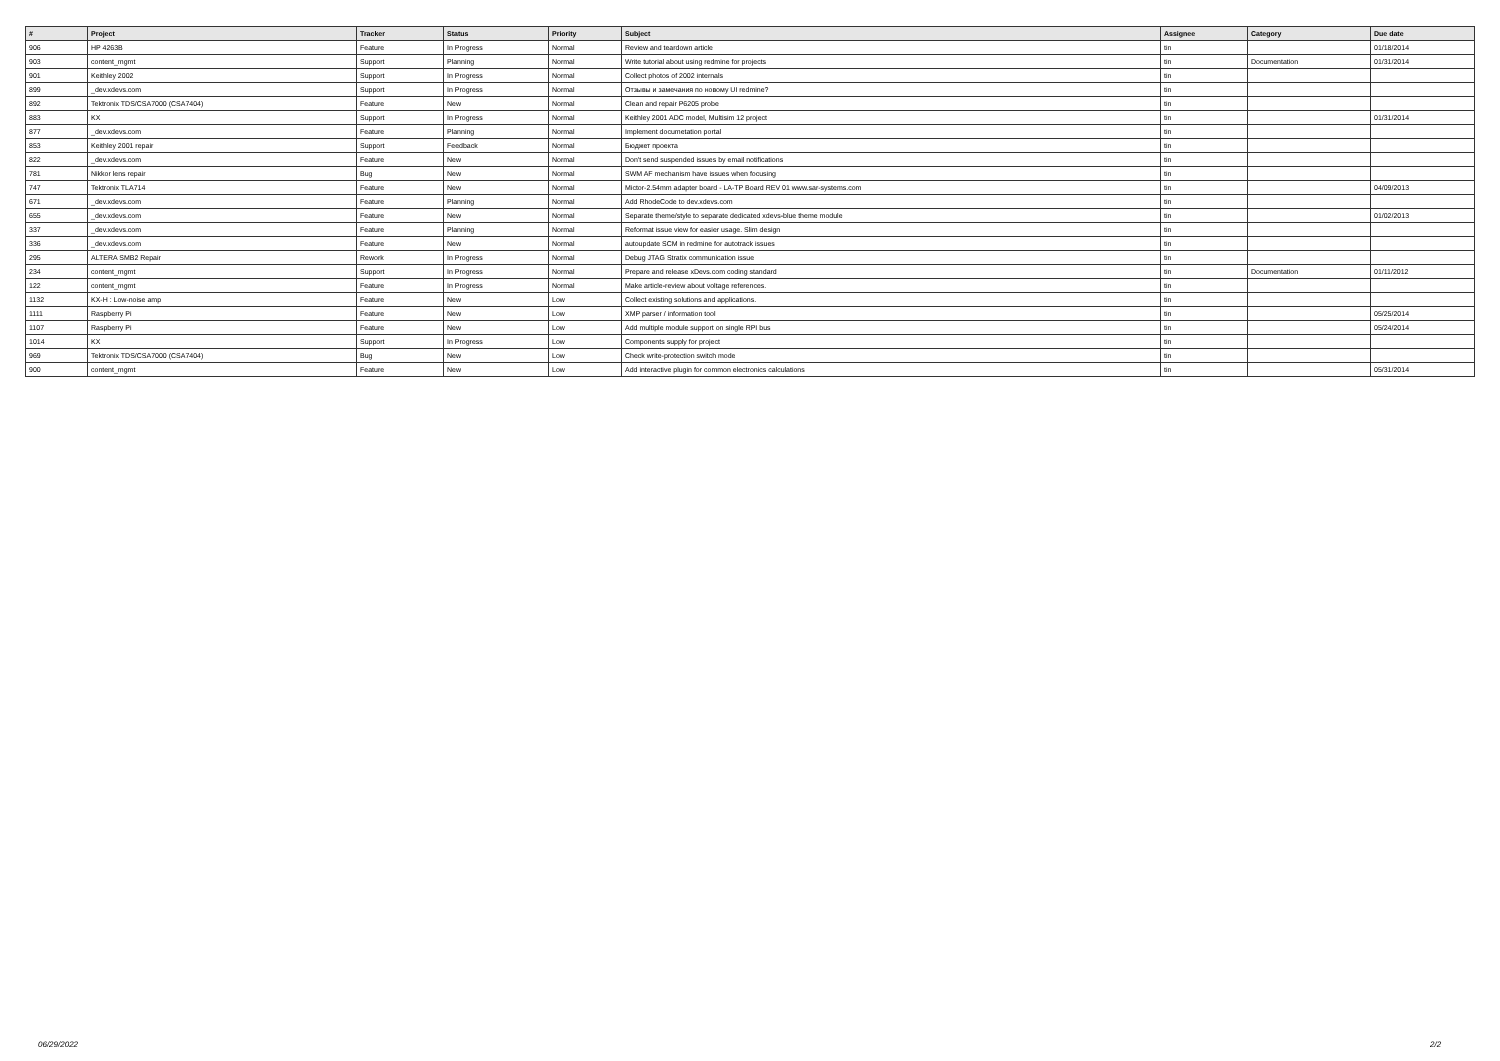| # | Project | Tracker | Status | Priority | Subject | Assignee | Category | Due date |
| --- | --- | --- | --- | --- | --- | --- | --- | --- |
| 906 | HP 4263B | Feature | In Progress | Normal | Review and teardown article | tin | | 01/18/2014 |
| 903 | content_mgmt | Support | Planning | Normal | Write tutorial about using redmine for projects | tin | Documentation | 01/31/2014 |
| 901 | Keithley 2002 | Support | In Progress | Normal | Collect photos of 2002 internals | tin | | |
| 899 | _dev.xdevs.com | Support | In Progress | Normal | Отзывы и замечания по новому UI redmine? | tin | | |
| 892 | Tektronix TDS/CSA7000 (CSA7404) | Feature | New | Normal | Clean and repair P6205 probe | tin | | |
| 883 | KX | Support | In Progress | Normal | Keithley 2001 ADC model, Multisim 12 project | tin | | 01/31/2014 |
| 877 | _dev.xdevs.com | Feature | Planning | Normal | Implement documetation portal | tin | | |
| 853 | Keithley 2001 repair | Support | Feedback | Normal | Бюджет проекта | tin | | |
| 822 | _dev.xdevs.com | Feature | New | Normal | Don't send suspended issues by email notifications | tin | | |
| 781 | Nikkor lens repair | Bug | New | Normal | SWM AF mechanism have issues when focusing | tin | | |
| 747 | Tektronix TLA714 | Feature | New | Normal | Mictor-2.54mm adapter board - LA-TP Board REV 01 www.sar-systems.com | tin | | 04/09/2013 |
| 671 | _dev.xdevs.com | Feature | Planning | Normal | Add RhodeCode to dev.xdevs.com | tin | | |
| 655 | _dev.xdevs.com | Feature | New | Normal | Separate theme/style to separate dedicated xdevs-blue theme module | tin | | 01/02/2013 |
| 337 | _dev.xdevs.com | Feature | Planning | Normal | Reformat issue view for easier usage. Slim design | tin | | |
| 336 | _dev.xdevs.com | Feature | New | Normal | autoupdate SCM in redmine for autotrack issues | tin | | |
| 295 | ALTERA SMB2 Repair | Rework | In Progress | Normal | Debug JTAG Stratix communication issue | tin | | |
| 234 | content_mgmt | Support | In Progress | Normal | Prepare and release xDevs.com coding standard | tin | Documentation | 01/11/2012 |
| 122 | content_mgmt | Feature | In Progress | Normal | Make article-review about voltage references. | tin | | |
| 1132 | KX-H : Low-noise amp | Feature | New | Low | Collect existing solutions and applications. | tin | | |
| 1111 | Raspberry Pi | Feature | New | Low | XMP parser / information tool | tin | | 05/25/2014 |
| 1107 | Raspberry Pi | Feature | New | Low | Add multiple module support on single RPI bus | tin | | 05/24/2014 |
| 1014 | KX | Support | In Progress | Low | Components supply for project | tin | | |
| 969 | Tektronix TDS/CSA7000 (CSA7404) | Bug | New | Low | Check write-protection switch mode | tin | | |
| 900 | content_mgmt | Feature | New | Low | Add interactive plugin for common electronics calculations | tin | | 05/31/2014 |
06/29/2022 2/2